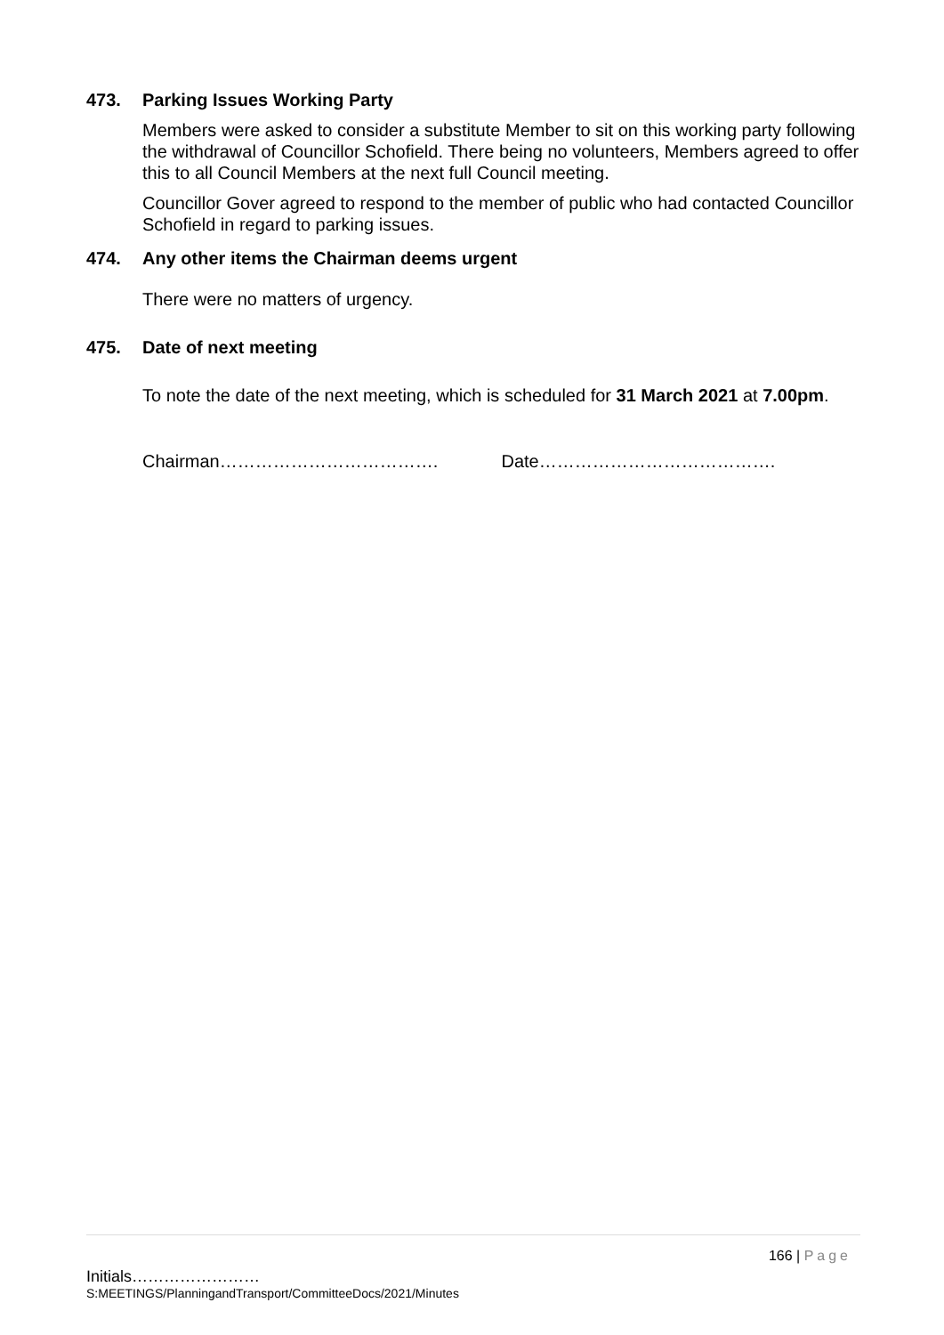473. Parking Issues Working Party
Members were asked to consider a substitute Member to sit on this working party following the withdrawal of Councillor Schofield. There being no volunteers, Members agreed to offer this to all Council Members at the next full Council meeting.
Councillor Gover agreed to respond to the member of public who had contacted Councillor Schofield in regard to parking issues.
474. Any other items the Chairman deems urgent
There were no matters of urgency.
475. Date of next meeting
To note the date of the next meeting, which is scheduled for 31 March 2021 at 7.00pm.
Chairman………………………………. Date………………………………….
166 | Page
Initials……………………
S:MEETINGS/PlanningandTransport/CommitteeDocs/2021/Minutes